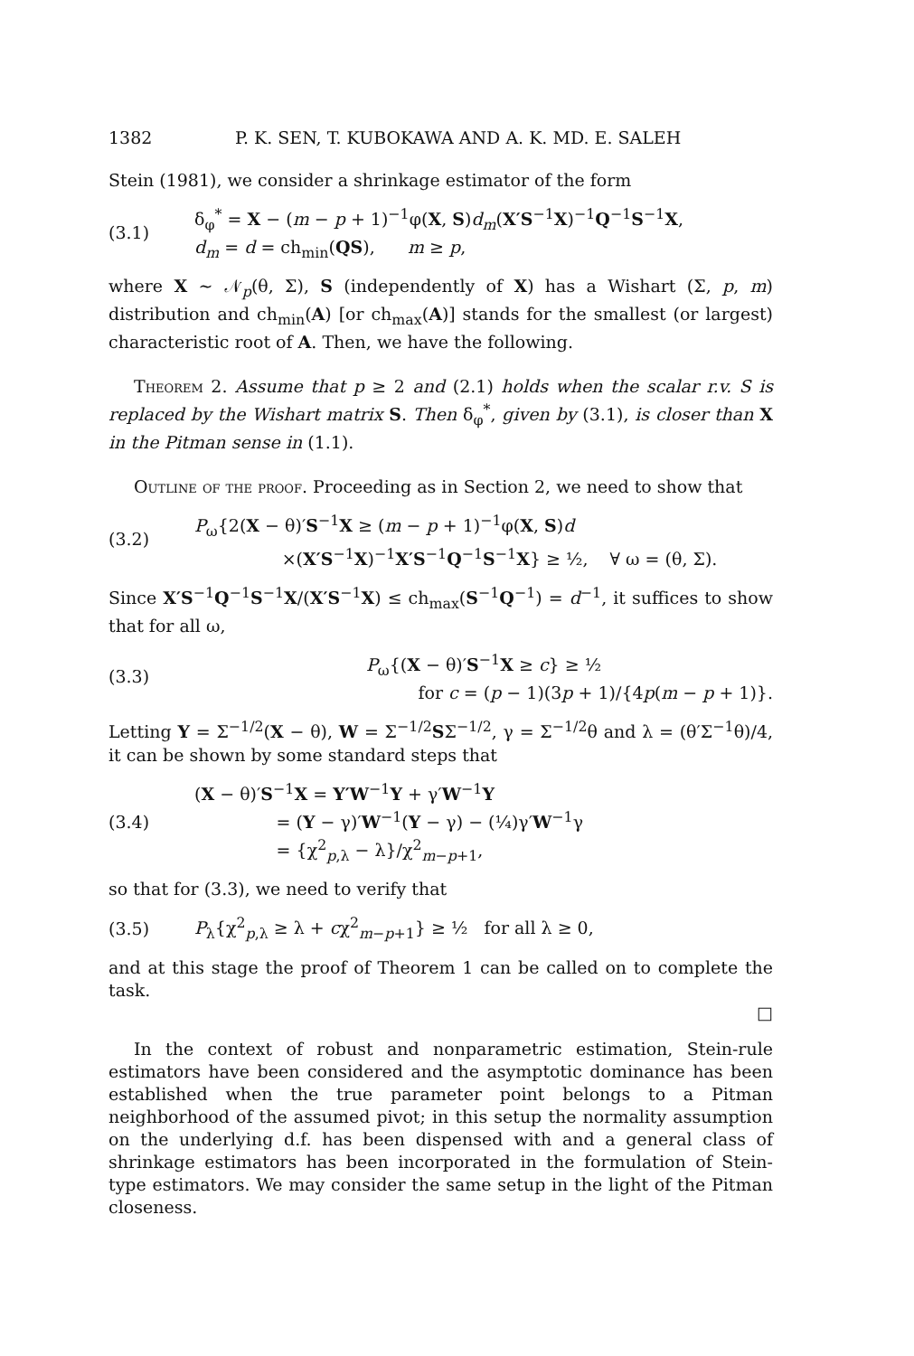1382 P. K. SEN, T. KUBOKAWA AND A. K. MD. E. SALEH
Stein (1981), we consider a shrinkage estimator of the form
(3.1) δ<sub>φ</sub><sup>*</sup> = X − (m − p + 1)<sup>−1</sup>φ(X, S)d<sub>m</sub>(X′S<sup>−1</sup>X)<sup>−1</sup>Q<sup>−1</sup>S<sup>−1</sup>X,
d<sub>m</sub> = d = ch<sub>min</sub>(QS), m ≥ p,
where X ~ 𝒩<sub>p</sub>(θ, Σ), S (independently of X) has a Wishart (Σ, p, m) distribution and ch<sub>min</sub>(A) [or ch<sub>max</sub>(A)] stands for the smallest (or largest) characteristic root of A. Then, we have the following.
Theorem 2. Assume that p ≥ 2 and (2.1) holds when the scalar r.v. S is replaced by the Wishart matrix S. Then δ<sub>φ</sub><sup>*</sup>, given by (3.1), is closer than X in the Pitman sense in (1.1).
Outline of the proof. Proceeding as in Section 2, we need to show that
(3.2) P<sub>ω</sub>{2(X − θ)′S<sup>−1</sup>X ≥ (m − p + 1)<sup>−1</sup>φ(X, S)d
×(X′S<sup>−1</sup>X)<sup>−1</sup>X′S<sup>−1</sup>Q<sup>−1</sup>S<sup>−1</sup>X} ≥ ½, ∀ ω = (θ, Σ).
Since X′S<sup>−1</sup>Q<sup>−1</sup>S<sup>−1</sup>X/(X′S<sup>−1</sup>X) ≤ ch<sub>max</sub>(S<sup>−1</sup>Q<sup>−1</sup>) = d<sup>−1</sup>, it suffices to show that for all ω,
(3.3) P<sub>ω</sub>{(X − θ)′S<sup>−1</sup>X ≥ c} ≥ ½
for c = (p − 1)(3p + 1)/{4p(m − p + 1)}.
Letting Y = Σ<sup>−1/2</sup>(X − θ), W = Σ<sup>−1/2</sup>SΣ<sup>−1/2</sup>, γ = Σ<sup>−1/2</sup>θ and λ = (θ′Σ<sup>−1</sup>θ)/4, it can be shown by some standard steps that
(3.4) (X − θ)′S<sup>−1</sup>X = Y′W<sup>−1</sup>Y + γ′W<sup>−1</sup>Y
= (Y − γ)′W<sup>−1</sup>(Y − γ) − (¼)γ′W<sup>−1</sup>γ
= {χ<sup>2</sup><sub>p,λ</sub> − λ}/χ<sup>2</sup><sub>m−p+1</sub>,
so that for (3.3), we need to verify that
(3.5) P<sub>λ</sub>{χ<sup>2</sup><sub>p,λ</sub> ≥ λ + cχ<sup>2</sup><sub>m−p+1</sub>} ≥ ½ for all λ ≥ 0,
and at this stage the proof of Theorem 1 can be called on to complete the task.
□
In the context of robust and nonparametric estimation, Stein-rule estimators have been considered and the asymptotic dominance has been established when the true parameter point belongs to a Pitman neighborhood of the assumed pivot; in this setup the normality assumption on the underlying d.f. has been dispensed with and a general class of shrinkage estimators has been incorporated in the formulation of Stein-type estimators. We may consider the same setup in the light of the Pitman closeness.